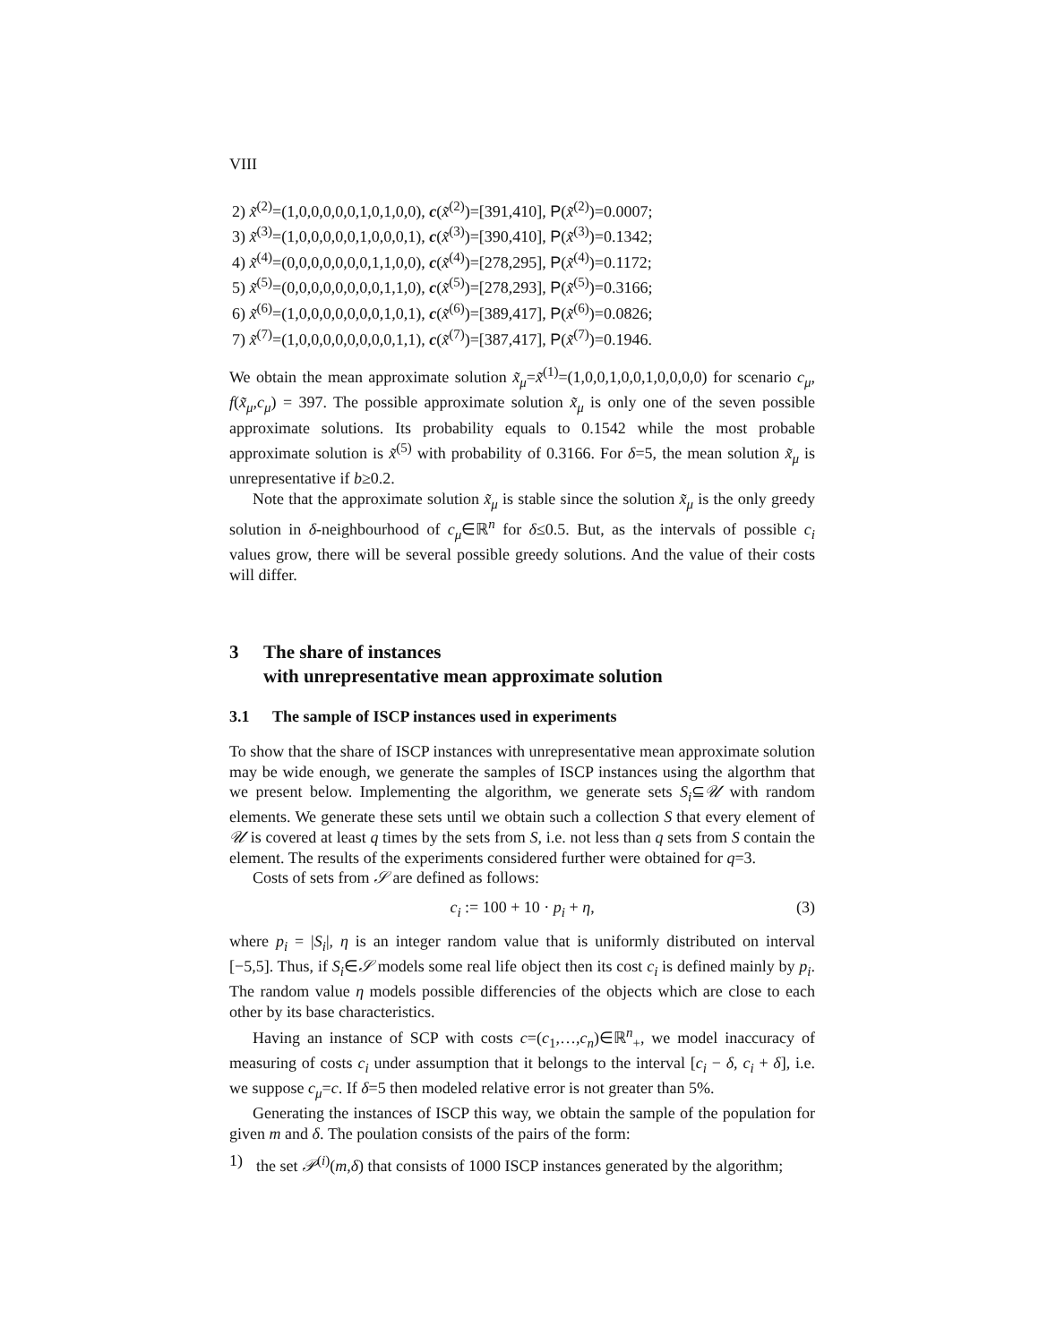VIII
2) x̃<sup>(2)</sup>=(1,0,0,0,0,0,1,0,1,0,0), c(x̃<sup>(2)</sup>)=[391,410], P(x̃<sup>(2)</sup>)=0.0007;
3) x̃<sup>(3)</sup>=(1,0,0,0,0,0,1,0,0,0,1), c(x̃<sup>(3)</sup>)=[390,410], P(x̃<sup>(3)</sup>)=0.1342;
4) x̃<sup>(4)</sup>=(0,0,0,0,0,0,0,1,1,0,0), c(x̃<sup>(4)</sup>)=[278,295], P(x̃<sup>(4)</sup>)=0.1172;
5) x̃<sup>(5)</sup>=(0,0,0,0,0,0,0,0,1,1,0), c(x̃<sup>(5)</sup>)=[278,293], P(x̃<sup>(5)</sup>)=0.3166;
6) x̃<sup>(6)</sup>=(1,0,0,0,0,0,0,0,1,0,1), c(x̃<sup>(6)</sup>)=[389,417], P(x̃<sup>(6)</sup>)=0.0826;
7) x̃<sup>(7)</sup>=(1,0,0,0,0,0,0,0,0,1,1), c(x̃<sup>(7)</sup>)=[387,417], P(x̃<sup>(7)</sup>)=0.1946.
We obtain the mean approximate solution x̃<sub>μ</sub>=x̃<sup>(1)</sup>=(1,0,0,1,0,0,1,0,0,0,0) for scenario c<sub>μ</sub>, f(x̃<sub>μ</sub>,c<sub>μ</sub>) = 397. The possible approximate solution x̃<sub>μ</sub> is only one of the seven possible approximate solutions. Its probability equals to 0.1542 while the most probable approximate solution is x̃<sup>(5)</sup> with probability of 0.3166. For δ=5, the mean solution x̃<sub>μ</sub> is unrepresentative if b≥0.2.
Note that the approximate solution x̃<sub>μ</sub> is stable since the solution x̃<sub>μ</sub> is the only greedy solution in δ-neighbourhood of c<sub>μ</sub>∈ℝ<sup>n</sup> for δ≤0.5. But, as the intervals of possible c<sub>i</sub> values grow, there will be several possible greedy solutions. And the value of their costs will differ.
3 The share of instances
with unrepresentative mean approximate solution
3.1 The sample of ISCP instances used in experiments
To show that the share of ISCP instances with unrepresentative mean approximate solution may be wide enough, we generate the samples of ISCP instances using the algorthm that we present below. Implementing the algorithm, we generate sets S<sub>i</sub>⊆𝒰 with random elements. We generate these sets until we obtain such a collection S that every element of 𝒰 is covered at least q times by the sets from S, i.e. not less than q sets from S contain the element. The results of the experiments considered further were obtained for q=3.
Costs of sets from 𝒮 are defined as follows:
c<sub>i</sub> := 100 + 10 · p<sub>i</sub> + η, (3)
where p<sub>i</sub> = |S<sub>i</sub>|, η is an integer random value that is uniformly distributed on interval [−5,5]. Thus, if S<sub>i</sub>∈𝒮 models some real life object then its cost c<sub>i</sub> is defined mainly by p<sub>i</sub>. The random value η models possible differencies of the objects which are close to each other by its base characteristics.
Having an instance of SCP with costs c=(c<sub>1</sub>,…,c<sub>n</sub>)∈ℝ<sup>n</sup><sub>+</sub>, we model inaccuracy of measuring of costs c<sub>i</sub> under assumption that it belongs to the interval [c<sub>i</sub> − δ, c<sub>i</sub> + δ], i.e. we suppose c<sub>μ</sub>=c. If δ=5 then modeled relative error is not greater than 5%.
Generating the instances of ISCP this way, we obtain the sample of the population for given m and δ. The poulation consists of the pairs of the form:
1) the set 𝒫<sup>(i)</sup>(m,δ) that consists of 1000 ISCP instances generated by the algorithm;